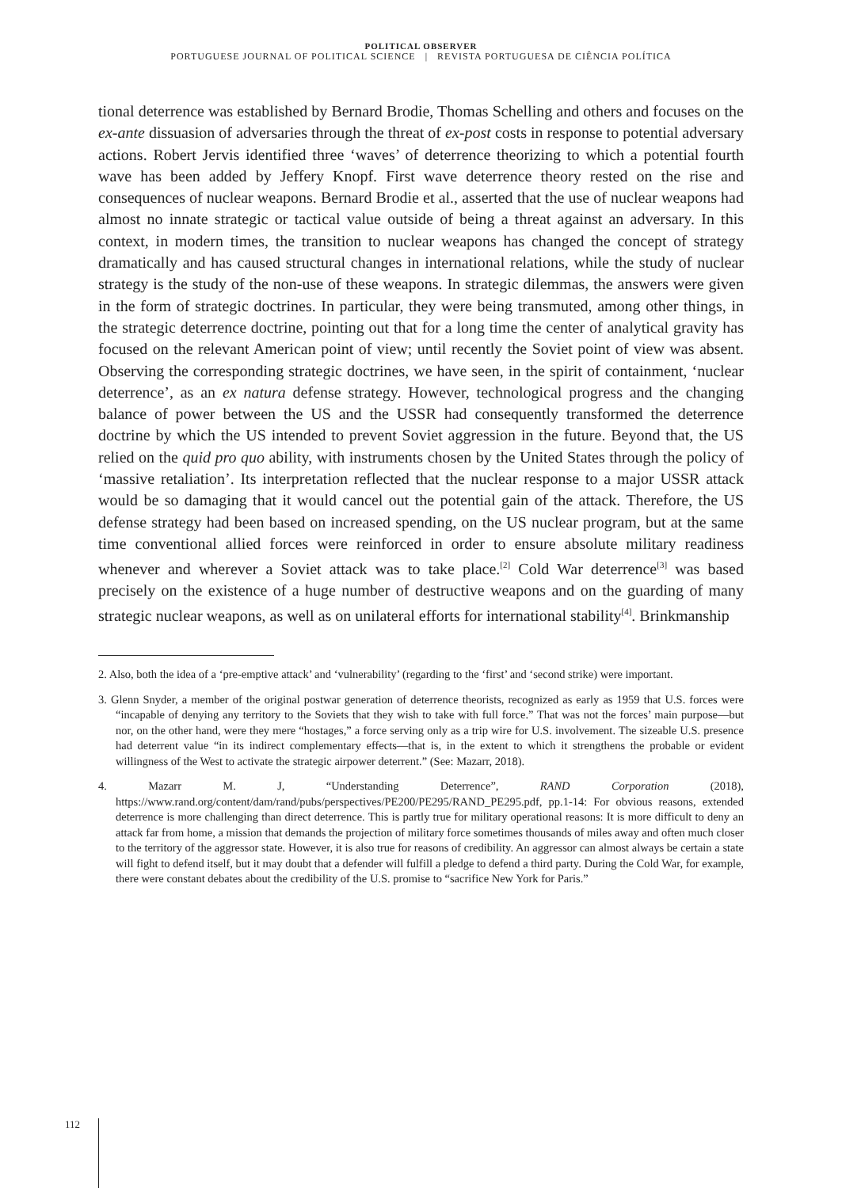POLITICAL OBSERVER
PORTUGUESE JOURNAL OF POLITICAL SCIENCE | REVISTA PORTUGUESA DE CIÊNCIA POLÍTICA
tional deterrence was established by Bernard Brodie, Thomas Schelling and others and focuses on the ex-ante dissuasion of adversaries through the threat of ex-post costs in response to potential adversary actions. Robert Jervis identified three ‘waves’ of deterrence theorizing to which a potential fourth wave has been added by Jeffery Knopf. First wave deterrence theory rested on the rise and consequences of nuclear weapons. Bernard Brodie et al., asserted that the use of nuclear weapons had almost no innate strategic or tactical value outside of being a threat against an adversary. In this context, in modern times, the transition to nuclear weapons has changed the concept of strategy dramatically and has caused structural changes in international relations, while the study of nuclear strategy is the study of the non-use of these weapons. In strategic dilemmas, the answers were given in the form of strategic doctrines. In particular, they were being transmuted, among other things, in the strategic deterrence doctrine, pointing out that for a long time the center of analytical gravity has focused on the relevant American point of view; until recently the Soviet point of view was absent. Observing the corresponding strategic doctrines, we have seen, in the spirit of containment, ‘nuclear deterrence’, as an ex natura defense strategy. However, technological progress and the changing balance of power between the US and the USSR had consequently transformed the deterrence doctrine by which the US intended to prevent Soviet aggression in the future. Beyond that, the US relied on the quid pro quo ability, with instruments chosen by the United States through the policy of ‘massive retaliation’. Its interpretation reflected that the nuclear response to a major USSR attack would be so damaging that it would cancel out the potential gain of the attack. Therefore, the US defense strategy had been based on increased spending, on the US nuclear program, but at the same time conventional allied forces were reinforced in order to ensure absolute military readiness whenever and wherever a Soviet attack was to take place.<sup>[2]</sup> Cold War deterrence<sup>[3]</sup> was based precisely on the existence of a huge number of destructive weapons and on the guarding of many strategic nuclear weapons, as well as on unilateral efforts for international stability<sup>[4]</sup>. Brinkmanship
2. Also, both the idea of a ‘pre-emptive attack’ and ‘vulnerability’ (regarding to the ‘first’ and ‘second strike) were important.
3. Glenn Snyder, a member of the original postwar generation of deterrence theorists, recognized as early as 1959 that U.S. forces were “incapable of denying any territory to the Soviets that they wish to take with full force.” That was not the forces’ main purpose—but nor, on the other hand, were they mere “hostages,” a force serving only as a trip wire for U.S. involvement. The sizeable U.S. presence had deterrent value “in its indirect complementary effects—that is, in the extent to which it strengthens the probable or evident willingness of the West to activate the strategic airpower deterrent.” (See: Mazarr, 2018).
4. Mazarr M. J, “Understanding Deterrence”, RAND Corporation (2018), https://www.rand.org/content/dam/rand/pubs/perspectives/PE200/PE295/RAND_PE295.pdf, pp.1-14: For obvious reasons, extended deterrence is more challenging than direct deterrence. This is partly true for military operational reasons: It is more difficult to deny an attack far from home, a mission that demands the projection of military force sometimes thousands of miles away and often much closer to the territory of the aggressor state. However, it is also true for reasons of credibility. An aggressor can almost always be certain a state will fight to defend itself, but it may doubt that a defender will fulfill a pledge to defend a third party. During the Cold War, for example, there were constant debates about the credibility of the U.S. promise to “sacrifice New York for Paris.”
112